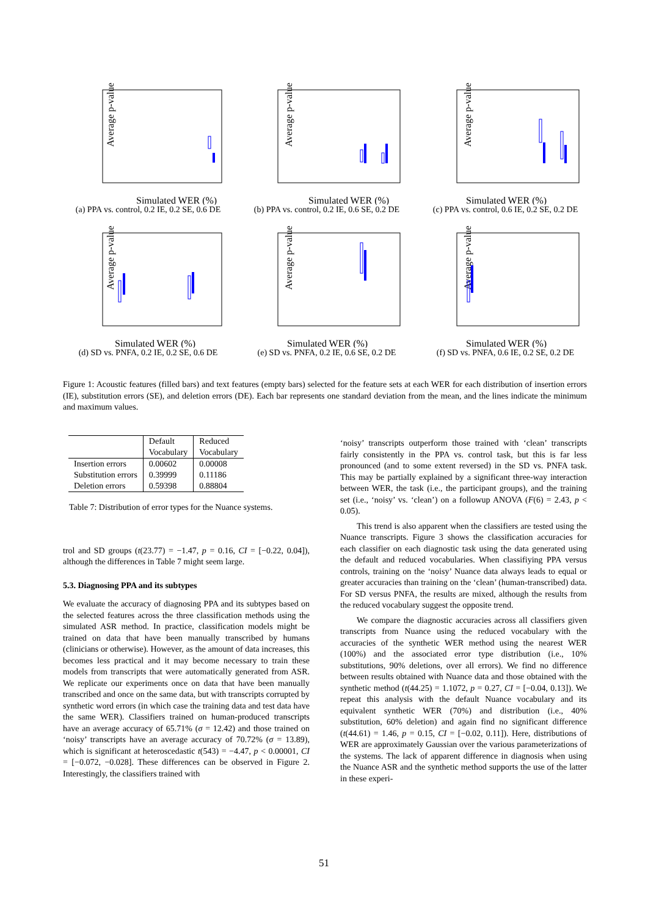Average p-value
Simulated WER (%)
(a) PPA vs. control, 0.2 IE, 0.2 SE, 0.6 DE
Average p-value
Simulated WER (%)
(b) PPA vs. control, 0.2 IE, 0.6 SE, 0.2 DE
Average p-value
Simulated WER (%)
(c) PPA vs. control, 0.6 IE, 0.2 SE, 0.2 DE
Average p-value
Simulated WER (%)
(d) SD vs. PNFA, 0.2 IE, 0.2 SE, 0.6 DE
Average p-value
Simulated WER (%)
(e) SD vs. PNFA, 0.2 IE, 0.6 SE, 0.2 DE
Average p-value
Simulated WER (%)
(f) SD vs. PNFA, 0.6 IE, 0.2 SE, 0.2 DE
Figure 1: Acoustic features (filled bars) and text features (empty bars) selected for the feature sets at each WER for each distribution of insertion errors (IE), substitution errors (SE), and deletion errors (DE). Each bar represents one standard deviation from the mean, and the lines indicate the minimum and maximum values.
| | Default Vocabulary | Reduced Vocabulary |
| Insertion errors | 0.00602 | 0.00008 |
| Substitution errors | 0.39999 | 0.11186 |
| Deletion errors | 0.59398 | 0.88804 |
Table 7: Distribution of error types for the Nuance systems.
trol and SD groups (t(23.77) = −1.47, p = 0.16, CI = [−0.22, 0.04]), although the differences in Table 7 might seem large.
5.3. Diagnosing PPA and its subtypes
We evaluate the accuracy of diagnosing PPA and its subtypes based on the selected features across the three classification methods using the simulated ASR method. In practice, classification models might be trained on data that have been manually transcribed by humans (clinicians or otherwise). However, as the amount of data increases, this becomes less practical and it may become necessary to train these models from transcripts that were automatically generated from ASR. We replicate our experiments once on data that have been manually transcribed and once on the same data, but with transcripts corrupted by synthetic word errors (in which case the training data and test data have the same WER). Classifiers trained on human-produced transcripts have an average accuracy of 65.71% (σ = 12.42) and those trained on ‘noisy’ transcripts have an average accuracy of 70.72% (σ = 13.89), which is significant at heteroscedastic t(543) = −4.47, p < 0.00001, CI = [−0.072, −0.028]. These differences can be observed in Figure 2. Interestingly, the classifiers trained with
‘noisy’ transcripts outperform those trained with ‘clean’ transcripts fairly consistently in the PPA vs. control task, but this is far less pronounced (and to some extent reversed) in the SD vs. PNFA task. This may be partially explained by a significant three-way interaction between WER, the task (i.e., the participant groups), and the training set (i.e., ‘noisy’ vs. ‘clean’) on a followup ANOVA (F(6) = 2.43, p < 0.05).
This trend is also apparent when the classifiers are tested using the Nuance transcripts. Figure 3 shows the classification accuracies for each classifier on each diagnostic task using the data generated using the default and reduced vocabularies. When classifiying PPA versus controls, training on the ‘noisy’ Nuance data always leads to equal or greater accuracies than training on the ‘clean’ (human-transcribed) data. For SD versus PNFA, the results are mixed, although the results from the reduced vocabulary suggest the opposite trend.
We compare the diagnostic accuracies across all classifiers given transcripts from Nuance using the reduced vocabulary with the accuracies of the synthetic WER method using the nearest WER (100%) and the associated error type distribution (i.e., 10% substitutions, 90% deletions, over all errors). We find no difference between results obtained with Nuance data and those obtained with the synthetic method (t(44.25) = 1.1072, p = 0.27, CI = [−0.04, 0.13]). We repeat this analysis with the default Nuance vocabulary and its equivalent synthetic WER (70%) and distribution (i.e., 40% substitution, 60% deletion) and again find no significant difference (t(44.61) = 1.46, p = 0.15, CI = [−0.02, 0.11]). Here, distributions of WER are approximately Gaussian over the various parameterizations of the systems. The lack of apparent difference in diagnosis when using the Nuance ASR and the synthetic method supports the use of the latter in these experi-
51